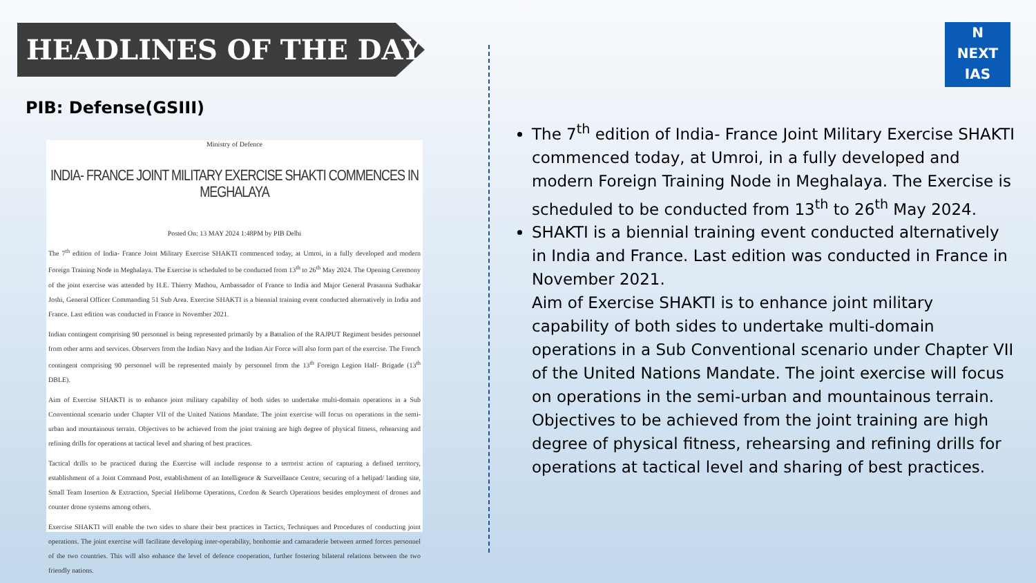HEADLINES OF THE DAY
N
NEXT
IAS
PIB: Defense(GSIII)
Ministry of Defence
INDIA- FRANCE JOINT MILITARY EXERCISE SHAKTI COMMENCES IN MEGHALAYA
Posted On: 13 MAY 2024 1:48PM by PIB Delhi
The 7<sup>th</sup> edition of India- France Joint Military Exercise SHAKTI commenced today, at Umroi, in a fully developed and modern Foreign Training Node in Meghalaya. The Exercise is scheduled to be conducted from 13<sup>th</sup> to 26<sup>th</sup> May 2024. The Opening Ceremony of the joint exercise was attended by H.E. Thierry Mathou, Ambassador of France to India and Major General Prasanna Sudhakar Joshi, General Officer Commanding 51 Sub Area. Exercise SHAKTI is a biennial training event conducted alternatively in India and France. Last edition was conducted in France in November 2021.
Indian contingent comprising 90 personnel is being represented primarily by a Battalion of the RAJPUT Regiment besides personnel from other arms and services. Observers from the Indian Navy and the Indian Air Force will also form part of the exercise. The French contingent comprising 90 personnel will be represented mainly by personnel from the 13<sup>th</sup> Foreign Legion Half- Brigade (13<sup>th</sup> DBLE).
Aim of Exercise SHAKTI is to enhance joint military capability of both sides to undertake multi-domain operations in a Sub Conventional scenario under Chapter VII of the United Nations Mandate. The joint exercise will focus on operations in the semi-urban and mountainous terrain. Objectives to be achieved from the joint training are high degree of physical fitness, rehearsing and refining drills for operations at tactical level and sharing of best practices.
Tactical drills to be practiced during the Exercise will include response to a terrorist action of capturing a defined territory, establishment of a Joint Command Post, establishment of an Intelligence & Surveillance Centre, securing of a helipad/ landing site, Small Team Insertion & Extraction, Special Heliborne Operations, Cordon & Search Operations besides employment of drones and counter drone systems among others.
Exercise SHAKTI will enable the two sides to share their best practices in Tactics, Techniques and Procedures of conducting joint operations. The joint exercise will facilitate developing inter-operability, bonhomie and camaraderie between armed forces personnel of the two countries. This will also enhance the level of defence cooperation, further fostering bilateral relations between the two friendly nations.
The 7<sup>th</sup> edition of India- France Joint Military Exercise SHAKTI commenced today, at Umroi, in a fully developed and modern Foreign Training Node in Meghalaya. The Exercise is scheduled to be conducted from 13<sup>th</sup> to 26<sup>th</sup> May 2024.
SHAKTI is a biennial training event conducted alternatively in India and France. Last edition was conducted in France in November 2021.
Aim of Exercise SHAKTI is to enhance joint military capability of both sides to undertake multi-domain operations in a Sub Conventional scenario under Chapter VII of the United Nations Mandate. The joint exercise will focus on operations in the semi-urban and mountainous terrain. Objectives to be achieved from the joint training are high degree of physical fitness, rehearsing and refining drills for operations at tactical level and sharing of best practices.